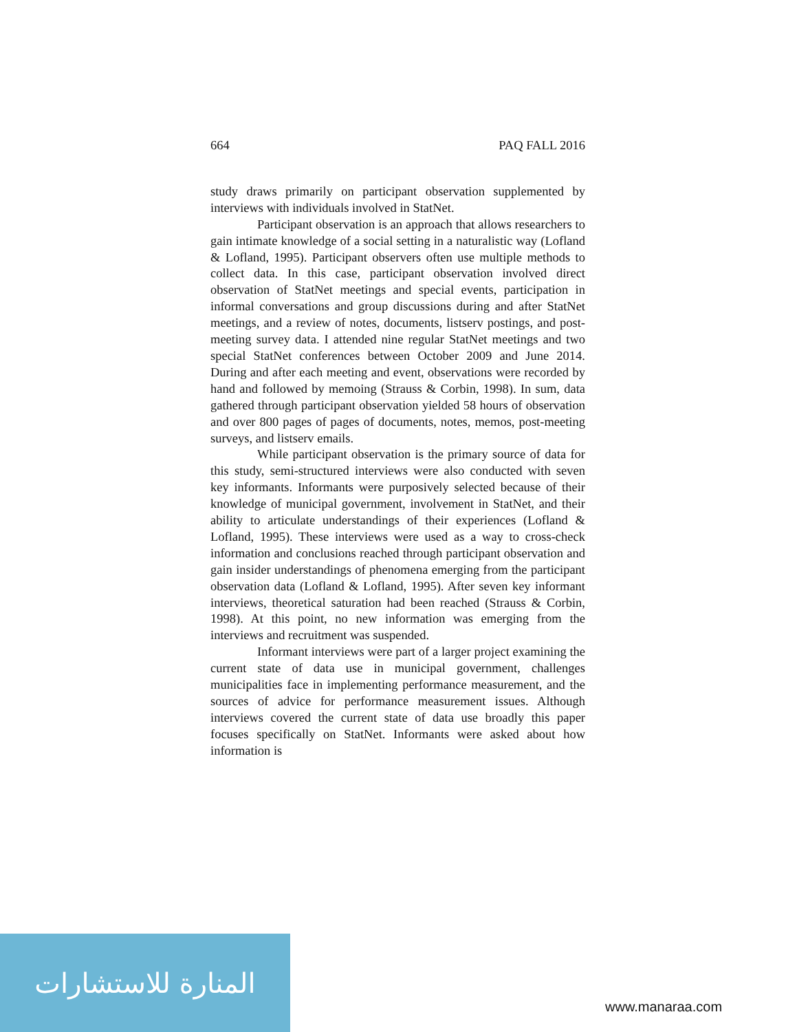664 PAQ FALL 2016
study draws primarily on participant observation supplemented by interviews with individuals involved in StatNet.
Participant observation is an approach that allows researchers to gain intimate knowledge of a social setting in a naturalistic way (Lofland & Lofland, 1995). Participant observers often use multiple methods to collect data. In this case, participant observation involved direct observation of StatNet meetings and special events, participation in informal conversations and group discussions during and after StatNet meetings, and a review of notes, documents, listserv postings, and post-meeting survey data. I attended nine regular StatNet meetings and two special StatNet conferences between October 2009 and June 2014. During and after each meeting and event, observations were recorded by hand and followed by memoing (Strauss & Corbin, 1998). In sum, data gathered through participant observation yielded 58 hours of observation and over 800 pages of pages of documents, notes, memos, post-meeting surveys, and listserv emails.
While participant observation is the primary source of data for this study, semi-structured interviews were also conducted with seven key informants. Informants were purposively selected because of their knowledge of municipal government, involvement in StatNet, and their ability to articulate understandings of their experiences (Lofland & Lofland, 1995). These interviews were used as a way to cross-check information and conclusions reached through participant observation and gain insider understandings of phenomena emerging from the participant observation data (Lofland & Lofland, 1995). After seven key informant interviews, theoretical saturation had been reached (Strauss & Corbin, 1998). At this point, no new information was emerging from the interviews and recruitment was suspended.
Informant interviews were part of a larger project examining the current state of data use in municipal government, challenges municipalities face in implementing performance measurement, and the sources of advice for performance measurement issues. Although interviews covered the current state of data use broadly this paper focuses specifically on StatNet. Informants were asked about how information is
المنارة للاستشارات
www.manaraa.com